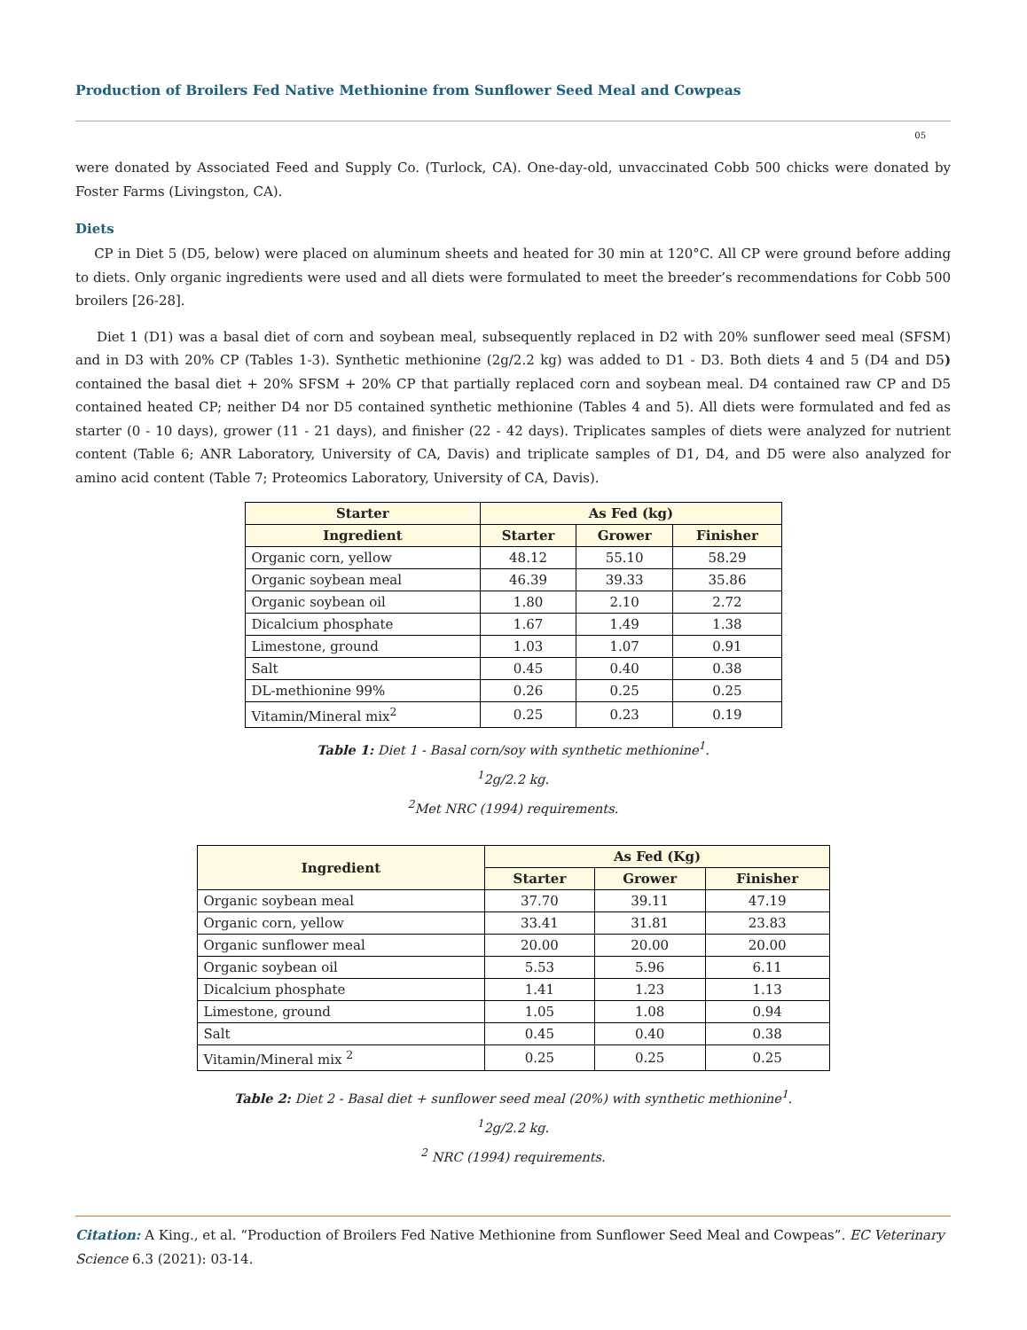Production of Broilers Fed Native Methionine from Sunflower Seed Meal and Cowpeas
05
were donated by Associated Feed and Supply Co. (Turlock, CA). One-day-old, unvaccinated Cobb 500 chicks were donated by Foster Farms (Livingston, CA).
Diets
CP in Diet 5 (D5, below) were placed on aluminum sheets and heated for 30 min at 120°C. All CP were ground before adding to diets. Only organic ingredients were used and all diets were formulated to meet the breeder’s recommendations for Cobb 500 broilers [26-28].
Diet 1 (D1) was a basal diet of corn and soybean meal, subsequently replaced in D2 with 20% sunflower seed meal (SFSM) and in D3 with 20% CP (Tables 1-3). Synthetic methionine (2g/2.2 kg) was added to D1 - D3. Both diets 4 and 5 (D4 and D5) contained the basal diet + 20% SFSM + 20% CP that partially replaced corn and soybean meal. D4 contained raw CP and D5 contained heated CP; neither D4 nor D5 contained synthetic methionine (Tables 4 and 5). All diets were formulated and fed as starter (0 - 10 days), grower (11 - 21 days), and finisher (22 - 42 days). Triplicates samples of diets were analyzed for nutrient content (Table 6; ANR Laboratory, University of CA, Davis) and triplicate samples of D1, D4, and D5 were also analyzed for amino acid content (Table 7; Proteomics Laboratory, University of CA, Davis).
| Starter | As Fed (kg) | | |
| --- | --- | --- | --- |
| Ingredient | Starter | Grower | Finisher |
| Organic corn, yellow | 48.12 | 55.10 | 58.29 |
| Organic soybean meal | 46.39 | 39.33 | 35.86 |
| Organic soybean oil | 1.80 | 2.10 | 2.72 |
| Dicalcium phosphate | 1.67 | 1.49 | 1.38 |
| Limestone, ground | 1.03 | 1.07 | 0.91 |
| Salt | 0.45 | 0.40 | 0.38 |
| DL-methionine 99% | 0.26 | 0.25 | 0.25 |
| Vitamin/Mineral mix<sup>2</sup> | 0.25 | 0.23 | 0.19 |
Table 1: Diet 1 - Basal corn/soy with synthetic methionine<sup>1</sup>.
<sup>1</sup> 2g/2.2 kg.
<sup>2</sup> Met NRC (1994) requirements.
| Ingredient | As Fed (Kg) | | |
| --- | --- | --- | --- |
| | Starter | Grower | Finisher |
| Organic soybean meal | 37.70 | 39.11 | 47.19 |
| Organic corn, yellow | 33.41 | 31.81 | 23.83 |
| Organic sunflower meal | 20.00 | 20.00 | 20.00 |
| Organic soybean oil | 5.53 | 5.96 | 6.11 |
| Dicalcium phosphate | 1.41 | 1.23 | 1.13 |
| Limestone, ground | 1.05 | 1.08 | 0.94 |
| Salt | 0.45 | 0.40 | 0.38 |
| Vitamin/Mineral mix <sup>2</sup> | 0.25 | 0.25 | 0.25 |
Table 2: Diet 2 - Basal diet + sunflower seed meal (20%) with synthetic methionine<sup>1</sup>.
<sup>1</sup> 2g/2.2 kg.
<sup>2</sup> NRC (1994) requirements.
Citation: A King., et al. “Production of Broilers Fed Native Methionine from Sunflower Seed Meal and Cowpeas”. EC Veterinary Science 6.3 (2021): 03-14.